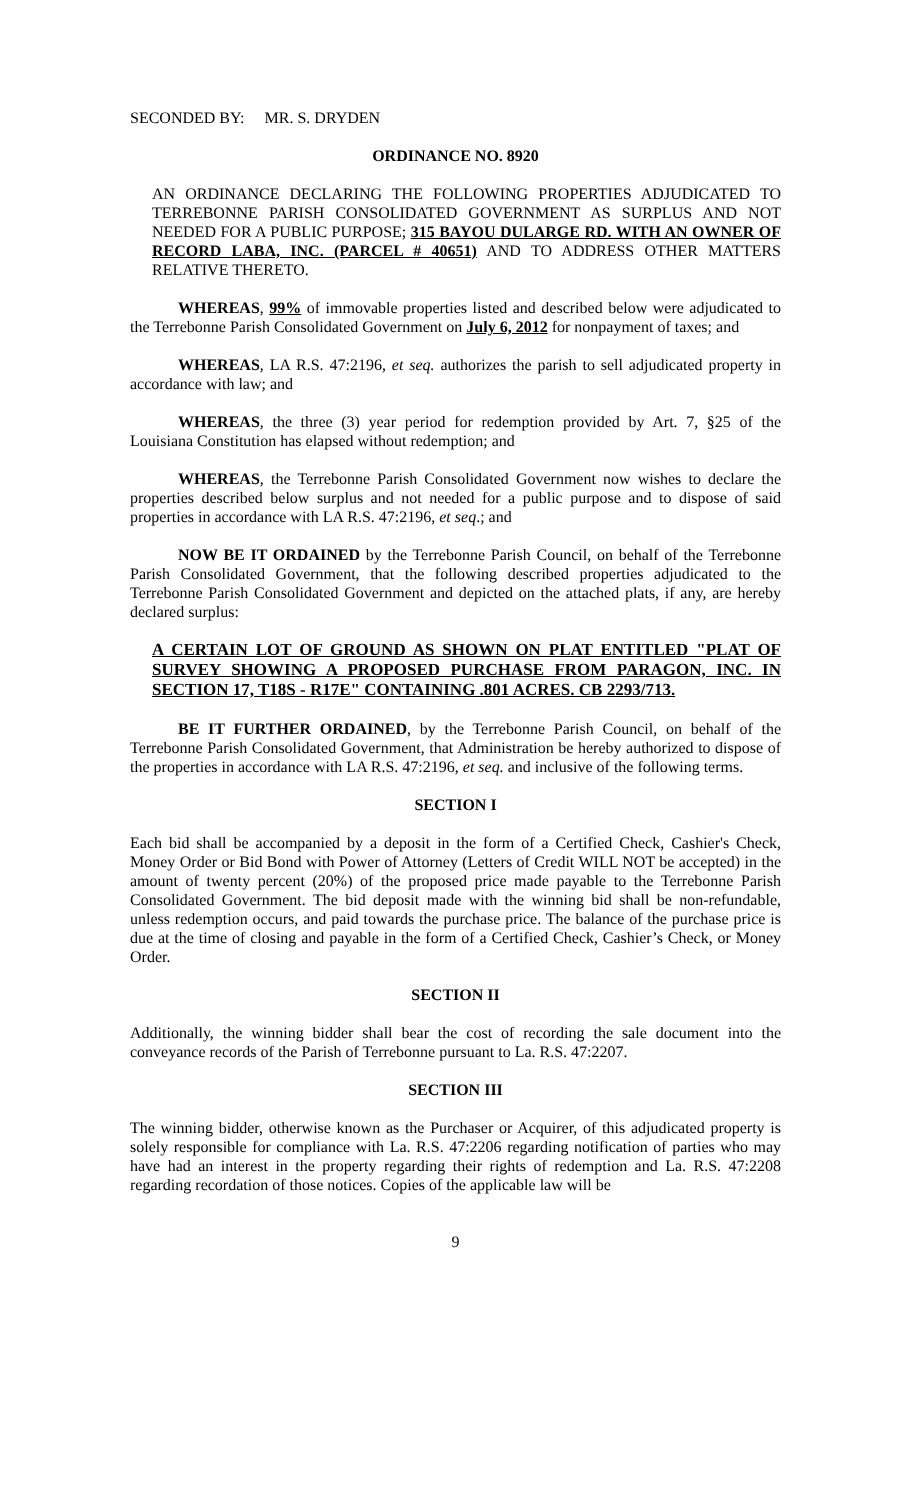SECONDED BY: MR. S. DRYDEN
ORDINANCE NO. 8920
AN ORDINANCE DECLARING THE FOLLOWING PROPERTIES ADJUDICATED TO TERREBONNE PARISH CONSOLIDATED GOVERNMENT AS SURPLUS AND NOT NEEDED FOR A PUBLIC PURPOSE; 315 BAYOU DULARGE RD. WITH AN OWNER OF RECORD LABA, INC. (PARCEL # 40651) AND TO ADDRESS OTHER MATTERS RELATIVE THERETO.
WHEREAS, 99% of immovable properties listed and described below were adjudicated to the Terrebonne Parish Consolidated Government on July 6, 2012 for nonpayment of taxes; and
WHEREAS, LA R.S. 47:2196, et seq. authorizes the parish to sell adjudicated property in accordance with law; and
WHEREAS, the three (3) year period for redemption provided by Art. 7, §25 of the Louisiana Constitution has elapsed without redemption; and
WHEREAS, the Terrebonne Parish Consolidated Government now wishes to declare the properties described below surplus and not needed for a public purpose and to dispose of said properties in accordance with LA R.S. 47:2196, et seq.; and
NOW BE IT ORDAINED by the Terrebonne Parish Council, on behalf of the Terrebonne Parish Consolidated Government, that the following described properties adjudicated to the Terrebonne Parish Consolidated Government and depicted on the attached plats, if any, are hereby declared surplus:
A CERTAIN LOT OF GROUND AS SHOWN ON PLAT ENTITLED "PLAT OF SURVEY SHOWING A PROPOSED PURCHASE FROM PARAGON, INC. IN SECTION 17, T18S - R17E" CONTAINING .801 ACRES. CB 2293/713.
BE IT FURTHER ORDAINED, by the Terrebonne Parish Council, on behalf of the Terrebonne Parish Consolidated Government, that Administration be hereby authorized to dispose of the properties in accordance with LA R.S. 47:2196, et seq. and inclusive of the following terms.
SECTION I
Each bid shall be accompanied by a deposit in the form of a Certified Check, Cashier's Check, Money Order or Bid Bond with Power of Attorney (Letters of Credit WILL NOT be accepted) in the amount of twenty percent (20%) of the proposed price made payable to the Terrebonne Parish Consolidated Government. The bid deposit made with the winning bid shall be non-refundable, unless redemption occurs, and paid towards the purchase price. The balance of the purchase price is due at the time of closing and payable in the form of a Certified Check, Cashier’s Check, or Money Order.
SECTION II
Additionally, the winning bidder shall bear the cost of recording the sale document into the conveyance records of the Parish of Terrebonne pursuant to La. R.S. 47:2207.
SECTION III
The winning bidder, otherwise known as the Purchaser or Acquirer, of this adjudicated property is solely responsible for compliance with La. R.S. 47:2206 regarding notification of parties who may have had an interest in the property regarding their rights of redemption and La. R.S. 47:2208 regarding recordation of those notices. Copies of the applicable law will be
9